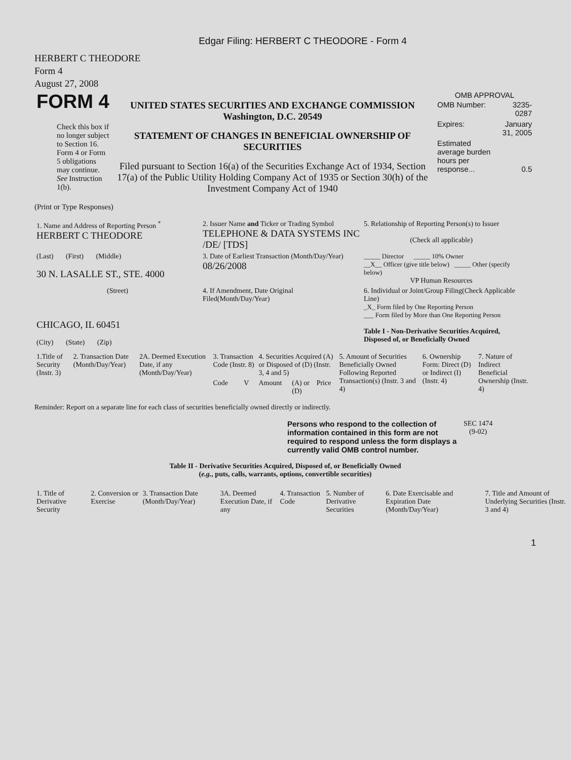Edgar Filing: HERBERT C THEODORE - Form 4
HERBERT C THEODORE
Form 4
August 27, 2008
| FORM 4 Check this box if no longer subject to Section 16. Form 4 or Form 5 obligations may continue. See Instruction 1(b). | UNITED STATES SECURITIES AND EXCHANGE COMMISSION Washington, D.C. 20549 STATEMENT OF CHANGES IN BENEFICIAL OWNERSHIP OF SECURITIES Filed pursuant to Section 16(a) of the Securities Exchange Act of 1934, Section 17(a) of the Public Utility Holding Company Act of 1935 or Section 30(h) of the Investment Company Act of 1940 | OMB APPROVAL / OMB Number: / 3235-0287 / / Expires: / January 31, 2005 / / Estimated average burden hours per response... / 0.5 / |
(Print or Type Responses)
| 1. Name and Address of Reporting Person <sup>*</sup> HERBERT C THEODORE | 2. Issuer Name and Ticker or Trading Symbol TELEPHONE & DATA SYSTEMS INC /DE/ [TDS] | 5. Relationship of Reporting Person(s) to Issuer (Check all applicable) |
| (Last) (First) (Middle) 30 N. LASALLE ST., STE. 4000 | 3. Date of Earliest Transaction (Month/Day/Year) 08/26/2008 | _____ Director _____ 10% Owner __X__ Officer (give title below) _____ Other (specify below) VP Human Resources |
| (Street) CHICAGO, IL 60451 (City) (State) (Zip) | 4. If Amendment, Date Original Filed(Month/Day/Year) | 6. Individual or Joint/Group Filing(Check Applicable Line) _X_ Form filed by One Reporting Person ___ Form filed by More than One Reporting Person Table I - Non-Derivative Securities Acquired, Disposed of, or Beneficially Owned |
| 1.Title of Security (Instr. 3) | 2. Transaction Date (Month/Day/Year) | 2A. Deemed Execution Date, if any (Month/Day/Year) | 3. Transaction Code (Instr. 8) | | 4. Securities Acquired (A) or Disposed of (D) (Instr. 3, 4 and 5) | | | 5. Amount of Securities Beneficially Owned Following Reported Transaction(s) (Instr. 3 and 4) | 6. Ownership Form: Direct (D) or Indirect (I) (Instr. 4) | 7. Nature of Indirect Beneficial Ownership (Instr. 4) |
| | | | Code | V | Amount | (A) or (D) | Price | | | |
Reminder: Report on a separate line for each class of securities beneficially owned directly or indirectly.
| Persons who respond to the collection of information contained in this form are not required to respond unless the form displays a currently valid OMB control number. | SEC 1474 (9-02) |
Table II - Derivative Securities Acquired, Disposed of, or Beneficially Owned
(e.g., puts, calls, warrants, options, convertible securities)
| 1. Title of Derivative Security | 2. Conversion or Exercise | 3. Transaction Date (Month/Day/Year) | 3A. Deemed Execution Date, if any | 4. Transaction Code | 5. Number of Derivative Securities | 6. Date Exercisable and Expiration Date (Month/Day/Year) | 7. Title and Amount of Underlying Securities (Instr. 3 and 4) |
1